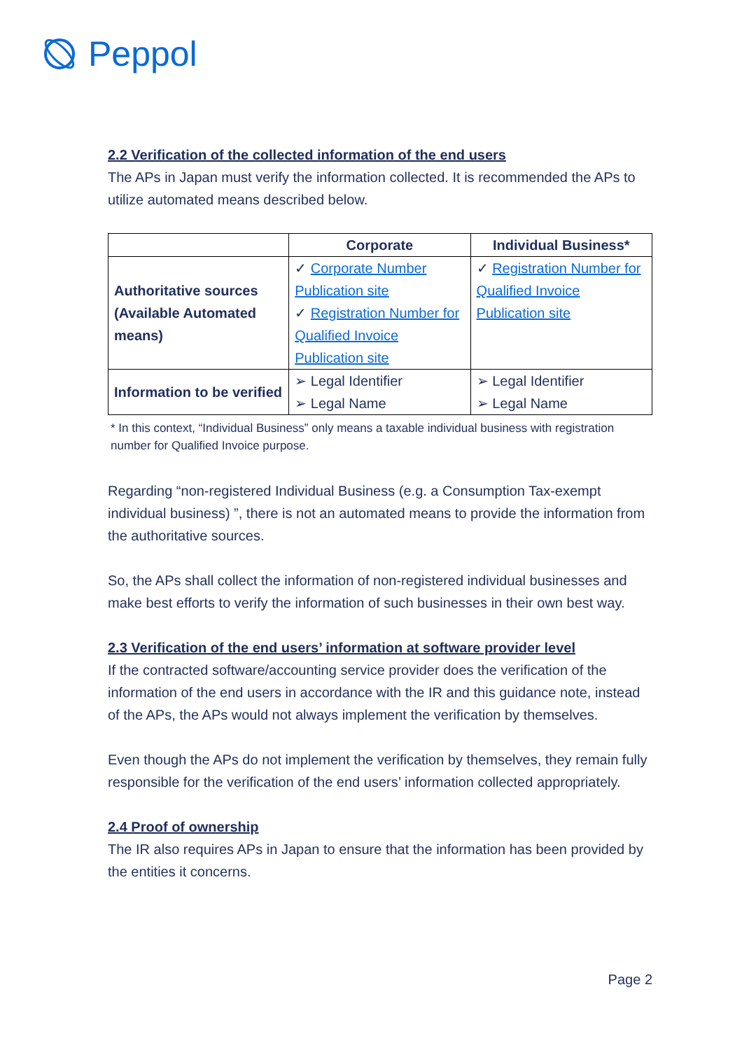Peppol
2.2 Verification of the collected information of the end users
The APs in Japan must verify the information collected. It is recommended the APs to utilize automated means described below.
| | Corporate | Individual Business* |
| --- | --- | --- |
| Authoritative sources (Available Automated means) | ✓ Corporate Number Publication site ✓ Registration Number for Qualified Invoice Publication site | ✓ Registration Number for Qualified Invoice Publication site |
| Information to be verified | ➢ Legal Identifier ➢ Legal Name | ➢ Legal Identifier ➢ Legal Name |
* In this context, “Individual Business” only means a taxable individual business with registration number for Qualified Invoice purpose.
Regarding “non-registered Individual Business (e.g. a Consumption Tax-exempt individual business) ”, there is not an automated means to provide the information from the authoritative sources.
So, the APs shall collect the information of non-registered individual businesses and make best efforts to verify the information of such businesses in their own best way.
2.3 Verification of the end users’ information at software provider level
If the contracted software/accounting service provider does the verification of the information of the end users in accordance with the IR and this guidance note, instead of the APs, the APs would not always implement the verification by themselves.
Even though the APs do not implement the verification by themselves, they remain fully responsible for the verification of the end users’ information collected appropriately.
2.4 Proof of ownership
The IR also requires APs in Japan to ensure that the information has been provided by the entities it concerns.
Page 2